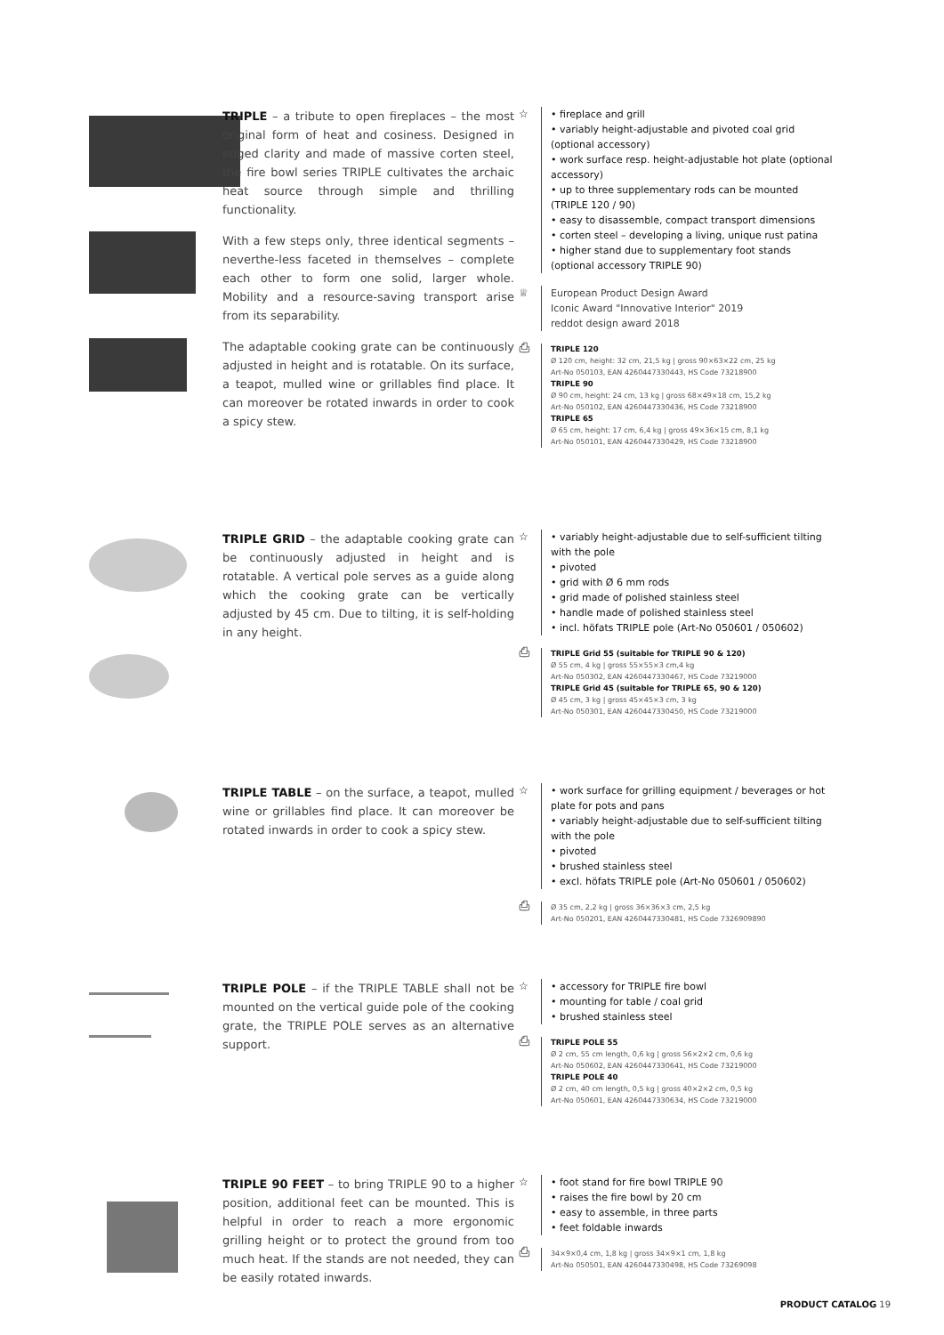TRIPLE – a tribute to open fireplaces – the most original form of heat and cosiness. Designed in edged clarity and made of massive corten steel, the fire bowl series TRIPLE cultivates the archaic heat source through simple and thrilling functionality.
With a few steps only, three identical segments – neverthe-less faceted in themselves – complete each other to form one solid, larger whole. Mobility and a resource-saving transport arise from its separability.
The adaptable cooking grate can be continuously adjusted in height and is rotatable. On its surface, a teapot, mulled wine or grillables find place. It can moreover be rotated inwards in order to cook a spicy stew.
☆ • fireplace and grill
• variably height-adjustable and pivoted coal grid (optional accessory)
• work surface resp. height-adjustable hot plate (optional accessory)
• up to three supplementary rods can be mounted (TRIPLE 120 / 90)
• easy to disassemble, compact transport dimensions
• corten steel – developing a living, unique rust patina
• higher stand due to supplementary foot stands (optional accessory TRIPLE 90)
♕ European Product Design Award
Iconic Award "Innovative Interior" 2019
reddot design award 2018
⎙ TRIPLE 120
Ø 120 cm, height: 32 cm, 21,5 kg | gross 90×63×22 cm, 25 kg
Art-No 050103, EAN 4260447330443, HS Code 73218900
TRIPLE 90
Ø 90 cm, height: 24 cm, 13 kg | gross 68×49×18 cm, 15,2 kg
Art-No 050102, EAN 4260447330436, HS Code 73218900
TRIPLE 65
Ø 65 cm, height: 17 cm, 6,4 kg | gross 49×36×15 cm, 8,1 kg
Art-No 050101, EAN 4260447330429, HS Code 73218900
TRIPLE GRID – the adaptable cooking grate can be continuously adjusted in height and is rotatable. A vertical pole serves as a guide along which the cooking grate can be vertically adjusted by 45 cm. Due to tilting, it is self-holding in any height.
☆ • variably height-adjustable due to self-sufficient tilting with the pole
• pivoted
• grid with Ø 6 mm rods
• grid made of polished stainless steel
• handle made of polished stainless steel
• incl. höfats TRIPLE pole (Art-No 050601 / 050602)
⎙ TRIPLE Grid 55 (suitable for TRIPLE 90 & 120)
Ø 55 cm, 4 kg | gross 55×55×3 cm,4 kg
Art-No 050302, EAN 4260447330467, HS Code 73219000
TRIPLE Grid 45 (suitable for TRIPLE 65, 90 & 120)
Ø 45 cm, 3 kg | gross 45×45×3 cm, 3 kg
Art-No 050301, EAN 4260447330450, HS Code 73219000
TRIPLE TABLE – on the surface, a teapot, mulled wine or grillables find place. It can moreover be rotated inwards in order to cook a spicy stew.
☆ • work surface for grilling equipment / beverages or hot plate for pots and pans
• variably height-adjustable due to self-sufficient tilting with the pole
• pivoted
• brushed stainless steel
• excl. höfats TRIPLE pole (Art-No 050601 / 050602)
⎙ Ø 35 cm, 2,2 kg | gross 36×36×3 cm, 2,5 kg
Art-No 050201, EAN 4260447330481, HS Code 7326909890
TRIPLE POLE – if the TRIPLE TABLE shall not be mounted on the vertical guide pole of the cooking grate, the TRIPLE POLE serves as an alternative support.
☆ • accessory for TRIPLE fire bowl
• mounting for table / coal grid
• brushed stainless steel
⎙ TRIPLE POLE 55
Ø 2 cm, 55 cm length, 0,6 kg | gross 56×2×2 cm, 0,6 kg
Art-No 050602, EAN 4260447330641, HS Code 73219000
TRIPLE POLE 40
Ø 2 cm, 40 cm length, 0,5 kg | gross 40×2×2 cm, 0,5 kg
Art-No 050601, EAN 4260447330634, HS Code 73219000
TRIPLE 90 FEET – to bring TRIPLE 90 to a higher position, additional feet can be mounted. This is helpful in order to reach a more ergonomic grilling height or to protect the ground from too much heat. If the stands are not needed, they can be easily rotated inwards.
☆ • foot stand for fire bowl TRIPLE 90
• raises the fire bowl by 20 cm
• easy to assemble, in three parts
• feet foldable inwards
⎙ 34×9×0,4 cm, 1,8 kg | gross 34×9×1 cm, 1,8 kg
Art-No 050501, EAN 4260447330498, HS Code 73269098
PRODUCT CATALOG 19